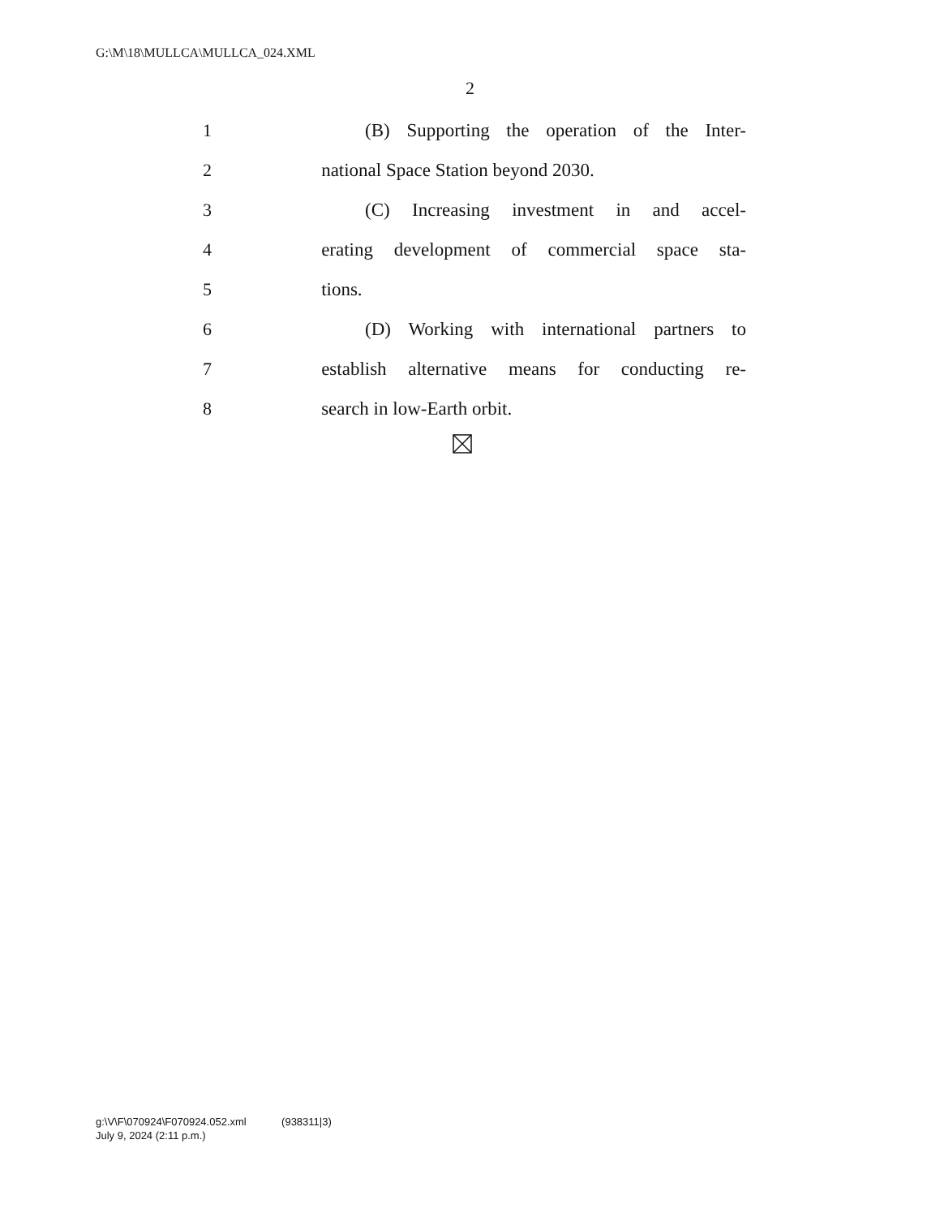G:\M\18\MULLCA\MULLCA_024.XML
2
1 (B) Supporting the operation of the Inter-
2 national Space Station beyond 2030.
3 (C) Increasing investment in and accel-
4 erating development of commercial space sta-
5 tions.
6 (D) Working with international partners to
7 establish alternative means for conducting re-
8 search in low-Earth orbit.
g:\V\F\070924\F070924.052.xml (938311|3)
July 9, 2024 (2:11 p.m.)